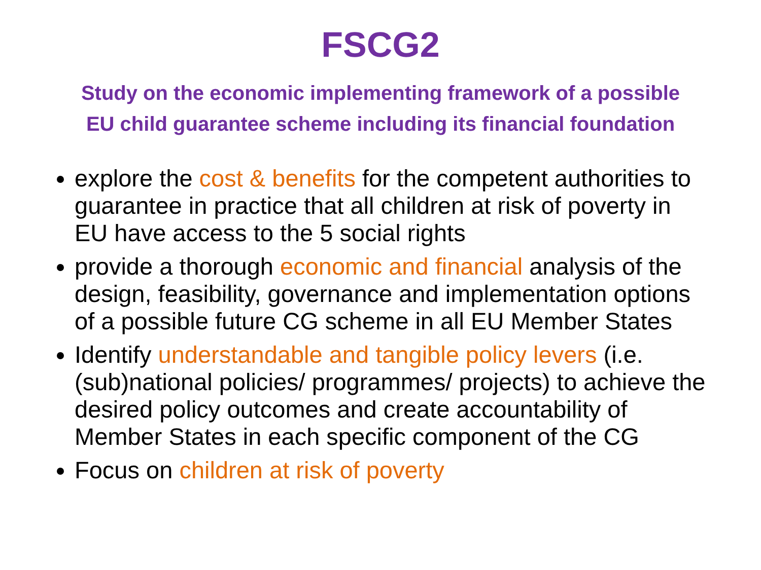FSCG2
Study on the economic implementing framework of a possible
EU child guarantee scheme including its financial foundation
explore the cost & benefits for the competent authorities to guarantee in practice that all children at risk of poverty in EU have access to the 5 social rights
provide a thorough economic and financial analysis of the design, feasibility, governance and implementation options of a possible future CG scheme in all EU Member States
Identify understandable and tangible policy levers (i.e. (sub)national policies/ programmes/ projects) to achieve the desired policy outcomes and create accountability of Member States in each specific component of the CG
Focus on children at risk of poverty